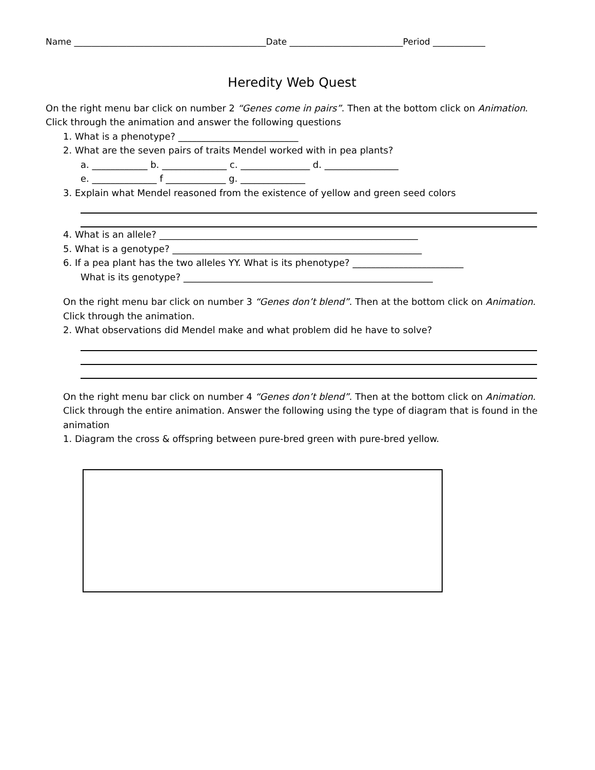Name ____________________________________________Date __________________________Period ____________
Heredity Web Quest
On the right menu bar click on number 2 “Genes come in pairs”. Then at the bottom click on Animation.
Click through the animation and answer the following questions
1. What is a phenotype? __________________________
2. What are the seven pairs of traits Mendel worked with in pea plants?
a. ____________ b. ______________ c. _______________ d. ________________
e. ______________ f _____________ g. ______________
3. Explain what Mendel reasoned from the existence of yellow and green seed colors
4. What is an allele? ________________________________________________________
5. What is a genotype? ______________________________________________________
6. If a pea plant has the two alleles YY. What is its phenotype? ________________________
What is its genotype? ______________________________________________________
On the right menu bar click on number 3 “Genes don’t blend”. Then at the bottom click on Animation.
Click through the animation.
2. What observations did Mendel make and what problem did he have to solve?
On the right menu bar click on number 4 “Genes don’t blend”. Then at the bottom click on Animation.
Click through the entire animation. Answer the following using the type of diagram that is found in the animation
1. Diagram the cross & offspring between pure-bred green with pure-bred yellow.